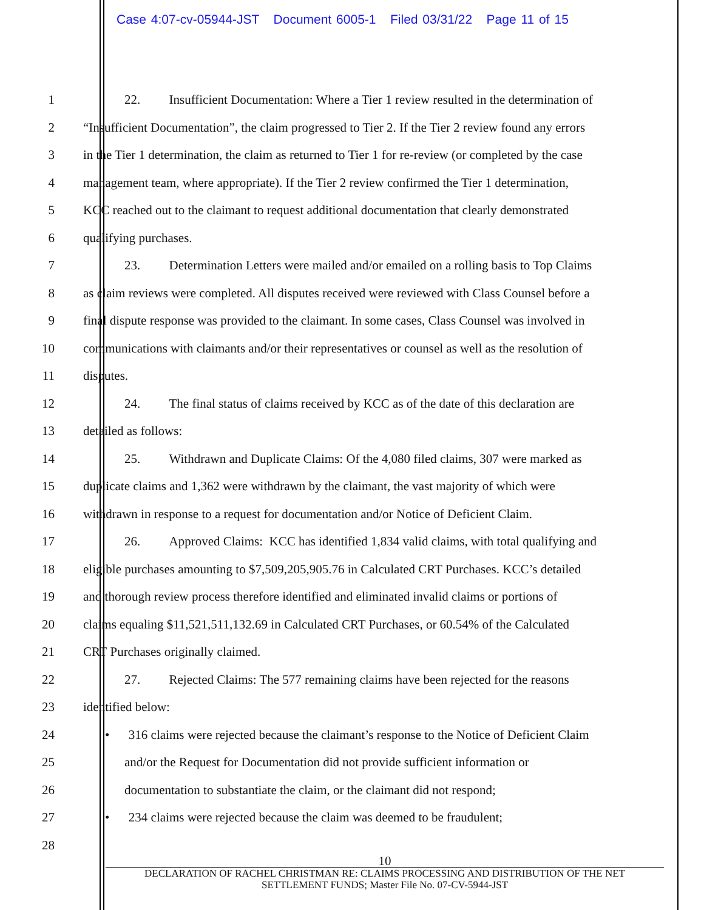Case 4:07-cv-05944-JST Document 6005-1 Filed 03/31/22 Page 11 of 15
1 22. Insufficient Documentation: Where a Tier 1 review resulted in the determination of
2 “Insufficient Documentation”, the claim progressed to Tier 2. If the Tier 2 review found any errors
3 in the Tier 1 determination, the claim as returned to Tier 1 for re-review (or completed by the case
4 management team, where appropriate). If the Tier 2 review confirmed the Tier 1 determination,
5 KCC reached out to the claimant to request additional documentation that clearly demonstrated
6 qualifying purchases.
7 23. Determination Letters were mailed and/or emailed on a rolling basis to Top Claims
8 as claim reviews were completed. All disputes received were reviewed with Class Counsel before a
9 final dispute response was provided to the claimant. In some cases, Class Counsel was involved in
10 communications with claimants and/or their representatives or counsel as well as the resolution of
11 disputes.
12 24. The final status of claims received by KCC as of the date of this declaration are
13 detailed as follows:
14 25. Withdrawn and Duplicate Claims: Of the 4,080 filed claims, 307 were marked as
15 duplicate claims and 1,362 were withdrawn by the claimant, the vast majority of which were
16 withdrawn in response to a request for documentation and/or Notice of Deficient Claim.
17 26. Approved Claims: KCC has identified 1,834 valid claims, with total qualifying and
18 eligible purchases amounting to $7,509,205,905.76 in Calculated CRT Purchases. KCC’s detailed
19 and thorough review process therefore identified and eliminated invalid claims or portions of
20 claims equaling $11,521,511,132.69 in Calculated CRT Purchases, or 60.54% of the Calculated
21 CRT Purchases originally claimed.
22 27. Rejected Claims: The 577 remaining claims have been rejected for the reasons
23 identified below:
24 • 316 claims were rejected because the claimant’s response to the Notice of Deficient Claim
25 and/or the Request for Documentation did not provide sufficient information or
26 documentation to substantiate the claim, or the claimant did not respond;
27 • 234 claims were rejected because the claim was deemed to be fraudulent;
28
10
DECLARATION OF RACHEL CHRISTMAN RE: CLAIMS PROCESSING AND DISTRIBUTION OF THE NET
SETTLEMENT FUNDS; Master File No. 07-CV-5944-JST